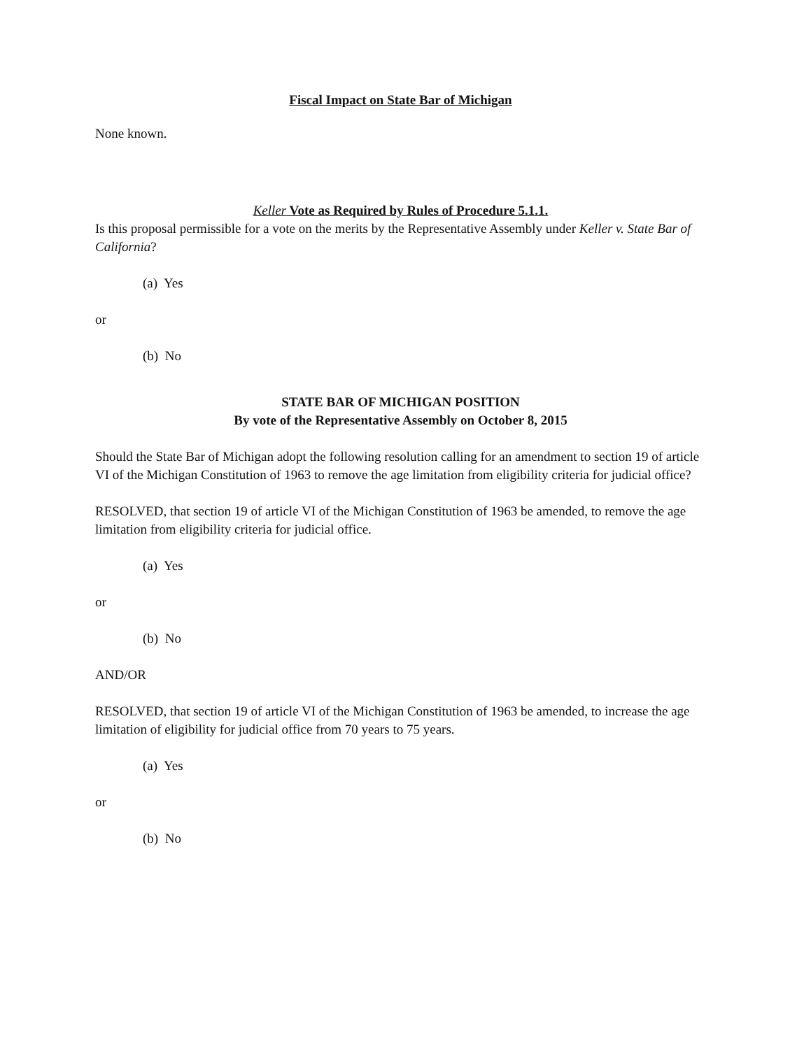Fiscal Impact on State Bar of Michigan
None known.
Keller Vote as Required by Rules of Procedure 5.1.1.
Is this proposal permissible for a vote on the merits by the Representative Assembly under Keller v. State Bar of California?
(a) Yes
or
(b) No
STATE BAR OF MICHIGAN POSITION
By vote of the Representative Assembly on October 8, 2015
Should the State Bar of Michigan adopt the following resolution calling for an amendment to section 19 of article VI of the Michigan Constitution of 1963 to remove the age limitation from eligibility criteria for judicial office?
RESOLVED, that section 19 of article VI of the Michigan Constitution of 1963 be amended, to remove the age limitation from eligibility criteria for judicial office.
(a) Yes
or
(b) No
AND/OR
RESOLVED, that section 19 of article VI of the Michigan Constitution of 1963 be amended, to increase the age limitation of eligibility for judicial office from 70 years to 75 years.
(a) Yes
or
(b) No